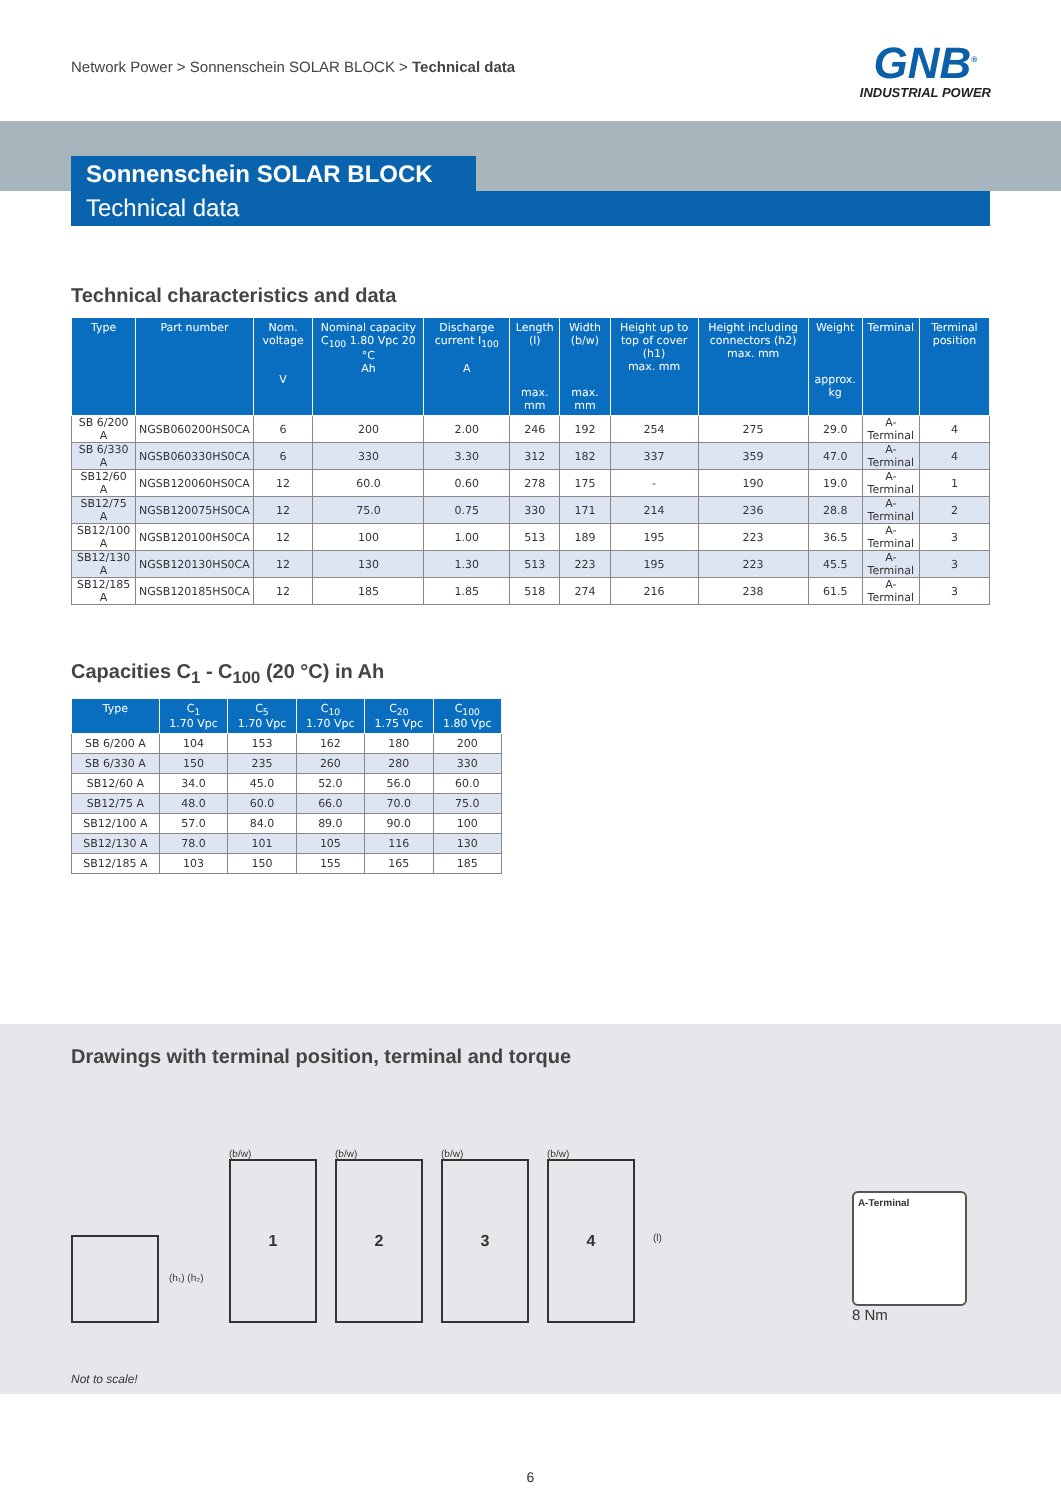Network Power > Sonnenschein SOLAR BLOCK > Technical data
GNB<sup>®</sup>
INDUSTRIAL POWER
Sonnenschein SOLAR BLOCK
Technical data
Technical characteristics and data
| Type | Part number | Nom. voltage V | Nominal capacity C<sub>100</sub> 1.80 Vpc 20 °C Ah | Discharge current I<sub>100</sub> A | Length (l) max. mm | Width (b/w) max. mm | Height up to top of cover (h1) max. mm | Height including connectors (h2) max. mm | Weight approx. kg | Terminal | Terminal position |
| --- | --- | --- | --- | --- | --- | --- | --- | --- | --- | --- | --- |
| SB 6/200 A | NGSB060200HS0CA | 6 | 200 | 2.00 | 246 | 192 | 254 | 275 | 29.0 | A-Terminal | 4 |
| SB 6/330 A | NGSB060330HS0CA | 6 | 330 | 3.30 | 312 | 182 | 337 | 359 | 47.0 | A-Terminal | 4 |
| SB12/60 A | NGSB120060HS0CA | 12 | 60.0 | 0.60 | 278 | 175 | - | 190 | 19.0 | A-Terminal | 1 |
| SB12/75 A | NGSB120075HS0CA | 12 | 75.0 | 0.75 | 330 | 171 | 214 | 236 | 28.8 | A-Terminal | 2 |
| SB12/100 A | NGSB120100HS0CA | 12 | 100 | 1.00 | 513 | 189 | 195 | 223 | 36.5 | A-Terminal | 3 |
| SB12/130 A | NGSB120130HS0CA | 12 | 130 | 1.30 | 513 | 223 | 195 | 223 | 45.5 | A-Terminal | 3 |
| SB12/185 A | NGSB120185HS0CA | 12 | 185 | 1.85 | 518 | 274 | 216 | 238 | 61.5 | A-Terminal | 3 |
Capacities C<sub>1</sub> - C<sub>100</sub> (20 °C) in Ah
| Type | C<sub>1</sub> 1.70 Vpc | C<sub>5</sub> 1.70 Vpc | C<sub>10</sub> 1.70 Vpc | C<sub>20</sub> 1.75 Vpc | C<sub>100</sub> 1.80 Vpc |
| --- | --- | --- | --- | --- | --- |
| SB 6/200 A | 104 | 153 | 162 | 180 | 200 |
| SB 6/330 A | 150 | 235 | 260 | 280 | 330 |
| SB12/60 A | 34.0 | 45.0 | 52.0 | 56.0 | 60.0 |
| SB12/75 A | 48.0 | 60.0 | 66.0 | 70.0 | 75.0 |
| SB12/100 A | 57.0 | 84.0 | 89.0 | 90.0 | 100 |
| SB12/130 A | 78.0 | 101 | 105 | 116 | 130 |
| SB12/185 A | 103 | 150 | 155 | 165 | 185 |
Drawings with terminal position, terminal and torque
(h₁) (h₂)
(b/w)
1
(b/w)
2
(b/w)
3
(b/w)
4
(l)
A-Terminal
8 Nm
Not to scale!
6